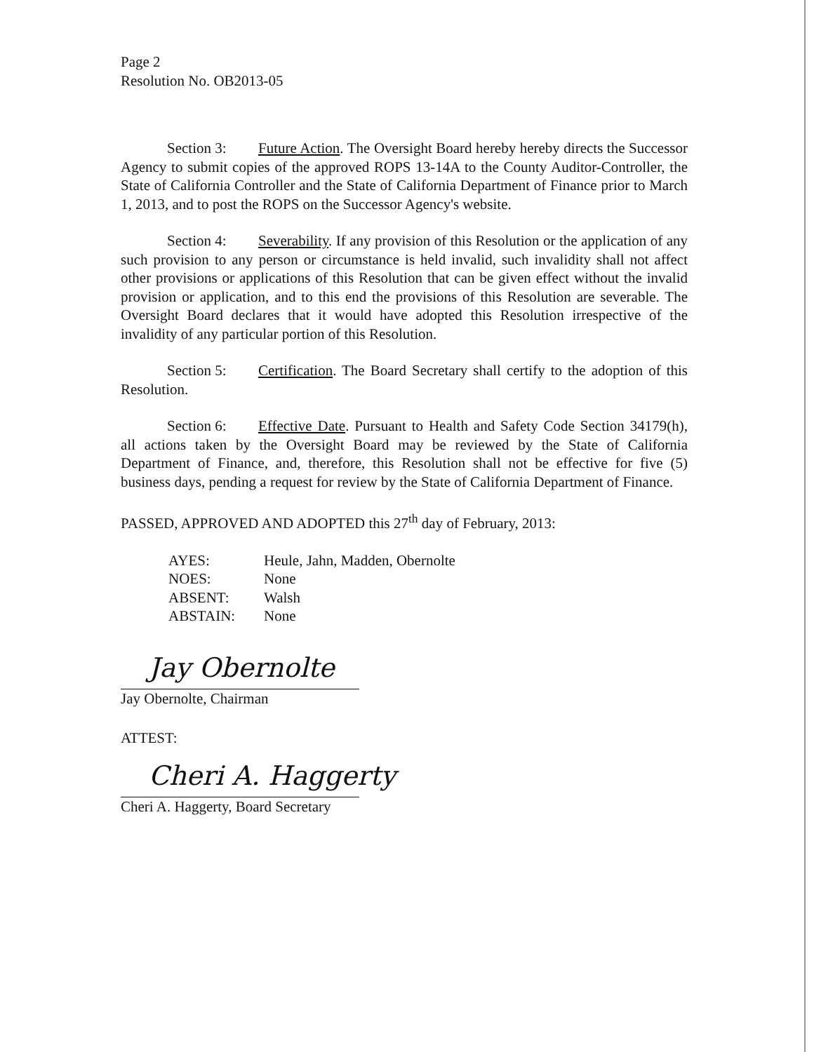Page 2
Resolution No. OB2013-05
Section 3: Future Action. The Oversight Board hereby hereby directs the Successor Agency to submit copies of the approved ROPS 13-14A to the County Auditor-Controller, the State of California Controller and the State of California Department of Finance prior to March 1, 2013, and to post the ROPS on the Successor Agency's website.
Section 4: Severability. If any provision of this Resolution or the application of any such provision to any person or circumstance is held invalid, such invalidity shall not affect other provisions or applications of this Resolution that can be given effect without the invalid provision or application, and to this end the provisions of this Resolution are severable. The Oversight Board declares that it would have adopted this Resolution irrespective of the invalidity of any particular portion of this Resolution.
Section 5: Certification. The Board Secretary shall certify to the adoption of this Resolution.
Section 6: Effective Date. Pursuant to Health and Safety Code Section 34179(h), all actions taken by the Oversight Board may be reviewed by the State of California Department of Finance, and, therefore, this Resolution shall not be effective for five (5) business days, pending a request for review by the State of California Department of Finance.
PASSED, APPROVED AND ADOPTED this 27<sup>th</sup> day of February, 2013:
| AYES: | Heule, Jahn, Madden, Obernolte |
| NOES: | None |
| ABSENT: | Walsh |
| ABSTAIN: | None |
Jay Obernolte
Jay Obernolte, Chairman
ATTEST:
Cheri A. Haggerty
Cheri A. Haggerty, Board Secretary